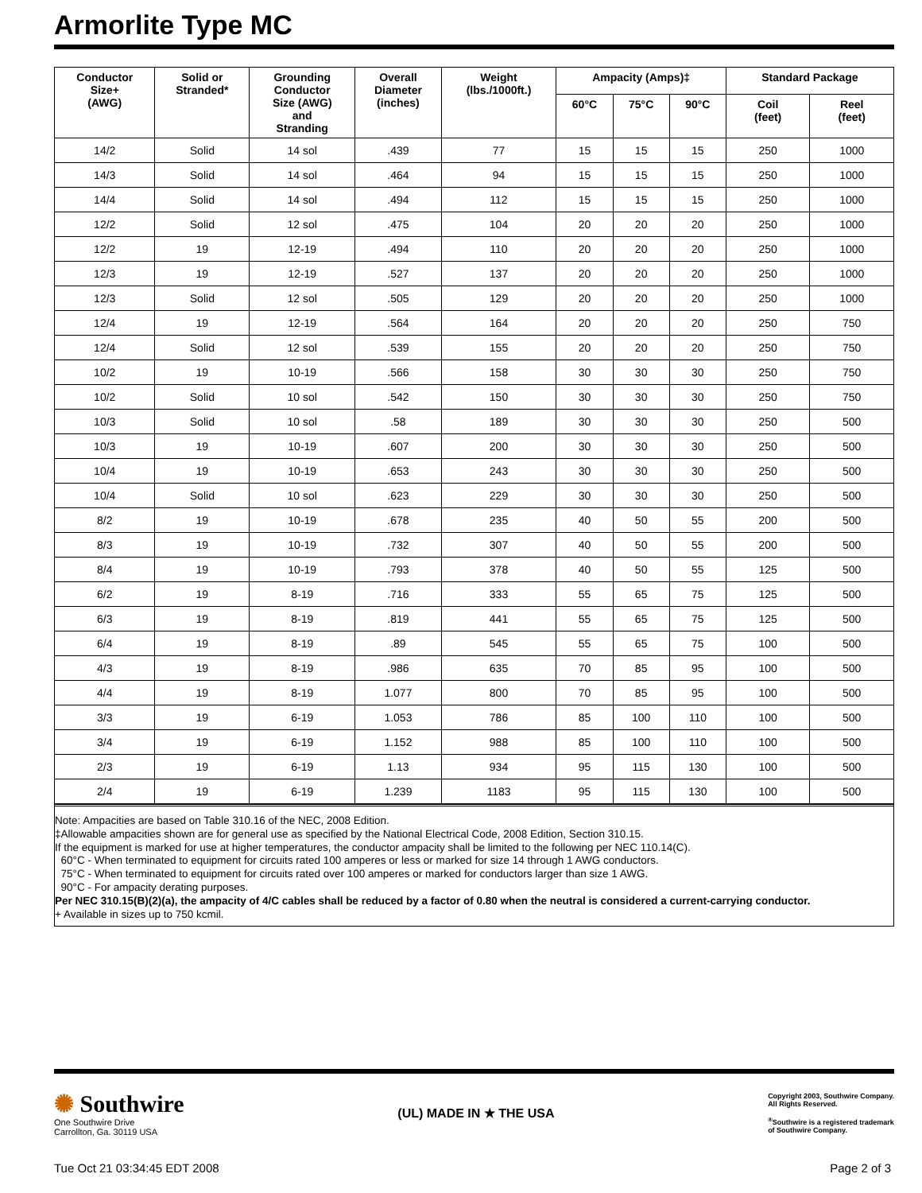Armorlite Type MC
| Conductor Size+ (AWG) | Solid or Stranded* | Grounding Conductor Size (AWG) and Stranding | Overall Diameter (inches) | Weight (lbs./1000ft.) | Ampacity (Amps)‡ | | | Standard Package | |
| --- | --- | --- | --- | --- | --- | --- | --- | --- | --- |
| | | | | | 60°C | 75°C | 90°C | Coil (feet) | Reel (feet) |
| 14/2 | Solid | 14 sol | .439 | 77 | 15 | 15 | 15 | 250 | 1000 |
| 14/3 | Solid | 14 sol | .464 | 94 | 15 | 15 | 15 | 250 | 1000 |
| 14/4 | Solid | 14 sol | .494 | 112 | 15 | 15 | 15 | 250 | 1000 |
| 12/2 | Solid | 12 sol | .475 | 104 | 20 | 20 | 20 | 250 | 1000 |
| 12/2 | 19 | 12-19 | .494 | 110 | 20 | 20 | 20 | 250 | 1000 |
| 12/3 | 19 | 12-19 | .527 | 137 | 20 | 20 | 20 | 250 | 1000 |
| 12/3 | Solid | 12 sol | .505 | 129 | 20 | 20 | 20 | 250 | 1000 |
| 12/4 | 19 | 12-19 | .564 | 164 | 20 | 20 | 20 | 250 | 750 |
| 12/4 | Solid | 12 sol | .539 | 155 | 20 | 20 | 20 | 250 | 750 |
| 10/2 | 19 | 10-19 | .566 | 158 | 30 | 30 | 30 | 250 | 750 |
| 10/2 | Solid | 10 sol | .542 | 150 | 30 | 30 | 30 | 250 | 750 |
| 10/3 | Solid | 10 sol | .58 | 189 | 30 | 30 | 30 | 250 | 500 |
| 10/3 | 19 | 10-19 | .607 | 200 | 30 | 30 | 30 | 250 | 500 |
| 10/4 | 19 | 10-19 | .653 | 243 | 30 | 30 | 30 | 250 | 500 |
| 10/4 | Solid | 10 sol | .623 | 229 | 30 | 30 | 30 | 250 | 500 |
| 8/2 | 19 | 10-19 | .678 | 235 | 40 | 50 | 55 | 200 | 500 |
| 8/3 | 19 | 10-19 | .732 | 307 | 40 | 50 | 55 | 200 | 500 |
| 8/4 | 19 | 10-19 | .793 | 378 | 40 | 50 | 55 | 125 | 500 |
| 6/2 | 19 | 8-19 | .716 | 333 | 55 | 65 | 75 | 125 | 500 |
| 6/3 | 19 | 8-19 | .819 | 441 | 55 | 65 | 75 | 125 | 500 |
| 6/4 | 19 | 8-19 | .89 | 545 | 55 | 65 | 75 | 100 | 500 |
| 4/3 | 19 | 8-19 | .986 | 635 | 70 | 85 | 95 | 100 | 500 |
| 4/4 | 19 | 8-19 | 1.077 | 800 | 70 | 85 | 95 | 100 | 500 |
| 3/3 | 19 | 6-19 | 1.053 | 786 | 85 | 100 | 110 | 100 | 500 |
| 3/4 | 19 | 6-19 | 1.152 | 988 | 85 | 100 | 110 | 100 | 500 |
| 2/3 | 19 | 6-19 | 1.13 | 934 | 95 | 115 | 130 | 100 | 500 |
| 2/4 | 19 | 6-19 | 1.239 | 1183 | 95 | 115 | 130 | 100 | 500 |
Note: Ampacities are based on Table 310.16 of the NEC, 2008 Edition.
‡Allowable ampacities shown are for general use as specified by the National Electrical Code, 2008 Edition, Section 310.15.
If the equipment is marked for use at higher temperatures, the conductor ampacity shall be limited to the following per NEC 110.14(C).
60°C - When terminated to equipment for circuits rated 100 amperes or less or marked for size 14 through 1 AWG conductors.
75°C - When terminated to equipment for circuits rated over 100 amperes or marked for conductors larger than size 1 AWG.
90°C - For ampacity derating purposes.
Per NEC 310.15(B)(2)(a), the ampacity of 4/C cables shall be reduced by a factor of 0.80 when the neutral is considered a current-carrying conductor.
+ Available in sizes up to 750 kcmil.
✺ Southwire
One Southwire Drive
Carrollton, Ga. 30119 USA
(UL) MADE IN ★ THE USA
Copyright 2003, Southwire Company.
All Rights Reserved.
<sup>®</sup>Southwire is a registered trademark
of Southwire Company.
Tue Oct 21 03:34:45 EDT 2008 Page 2 of 3